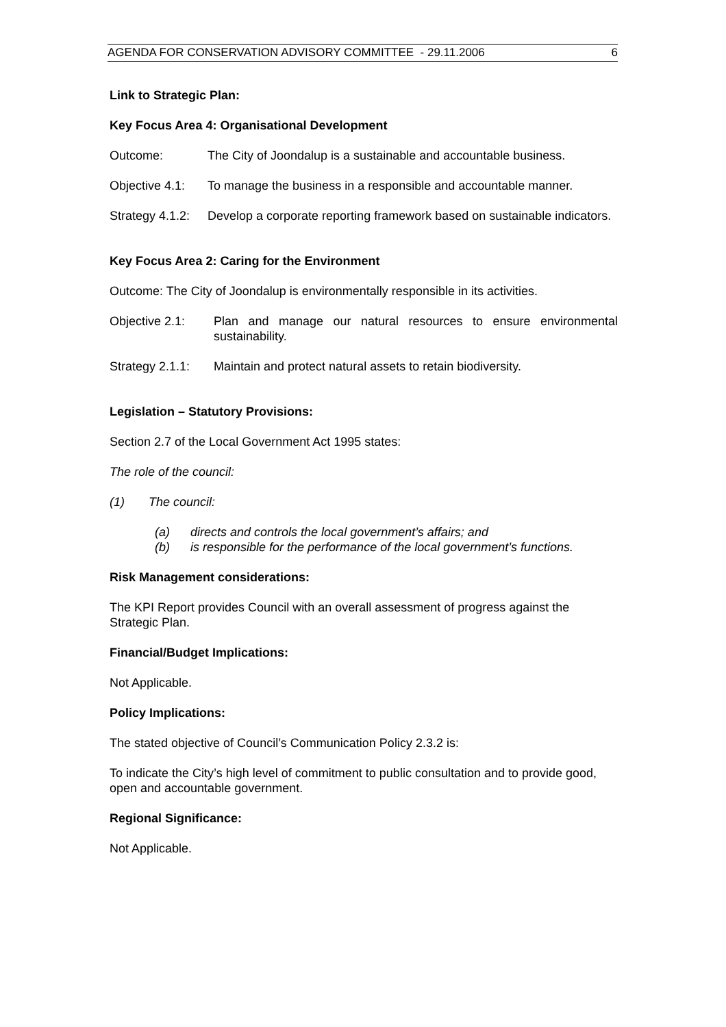AGENDA FOR CONSERVATION ADVISORY COMMITTEE - 29.11.2006 6
Link to Strategic Plan:
Key Focus Area 4: Organisational Development
Outcome: The City of Joondalup is a sustainable and accountable business.
Objective 4.1: To manage the business in a responsible and accountable manner.
Strategy 4.1.2: Develop a corporate reporting framework based on sustainable indicators.
Key Focus Area 2: Caring for the Environment
Outcome: The City of Joondalup is environmentally responsible in its activities.
Objective 2.1: Plan and manage our natural resources to ensure environmental sustainability.
Strategy 2.1.1: Maintain and protect natural assets to retain biodiversity.
Legislation – Statutory Provisions:
Section 2.7 of the Local Government Act 1995 states:
The role of the council:
(1) The council:
(a) directs and controls the local government’s affairs; and
(b) is responsible for the performance of the local government’s functions.
Risk Management considerations:
The KPI Report provides Council with an overall assessment of progress against the Strategic Plan.
Financial/Budget Implications:
Not Applicable.
Policy Implications:
The stated objective of Council’s Communication Policy 2.3.2 is:
To indicate the City’s high level of commitment to public consultation and to provide good, open and accountable government.
Regional Significance:
Not Applicable.